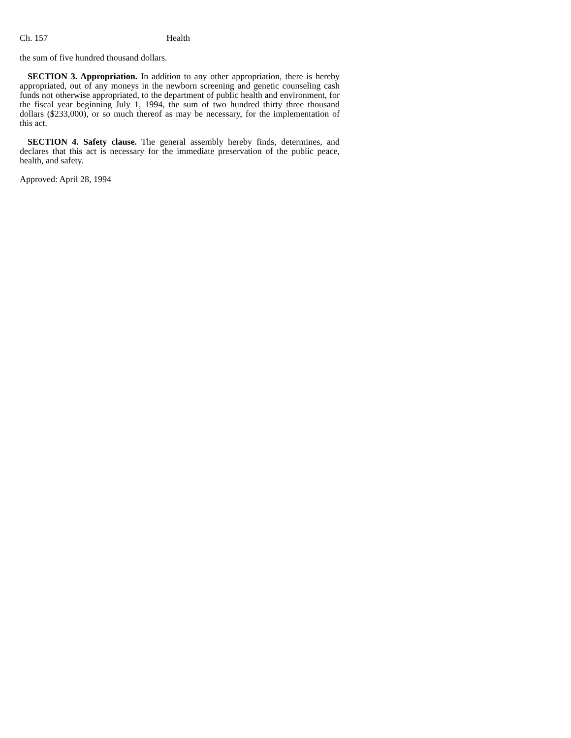Ch. 157 Health
the sum of five hundred thousand dollars.
SECTION 3. Appropriation. In addition to any other appropriation, there is hereby appropriated, out of any moneys in the newborn screening and genetic counseling cash funds not otherwise appropriated, to the department of public health and environment, for the fiscal year beginning July 1, 1994, the sum of two hundred thirty three thousand dollars ($233,000), or so much thereof as may be necessary, for the implementation of this act.
SECTION 4. Safety clause. The general assembly hereby finds, determines, and declares that this act is necessary for the immediate preservation of the public peace, health, and safety.
Approved: April 28, 1994